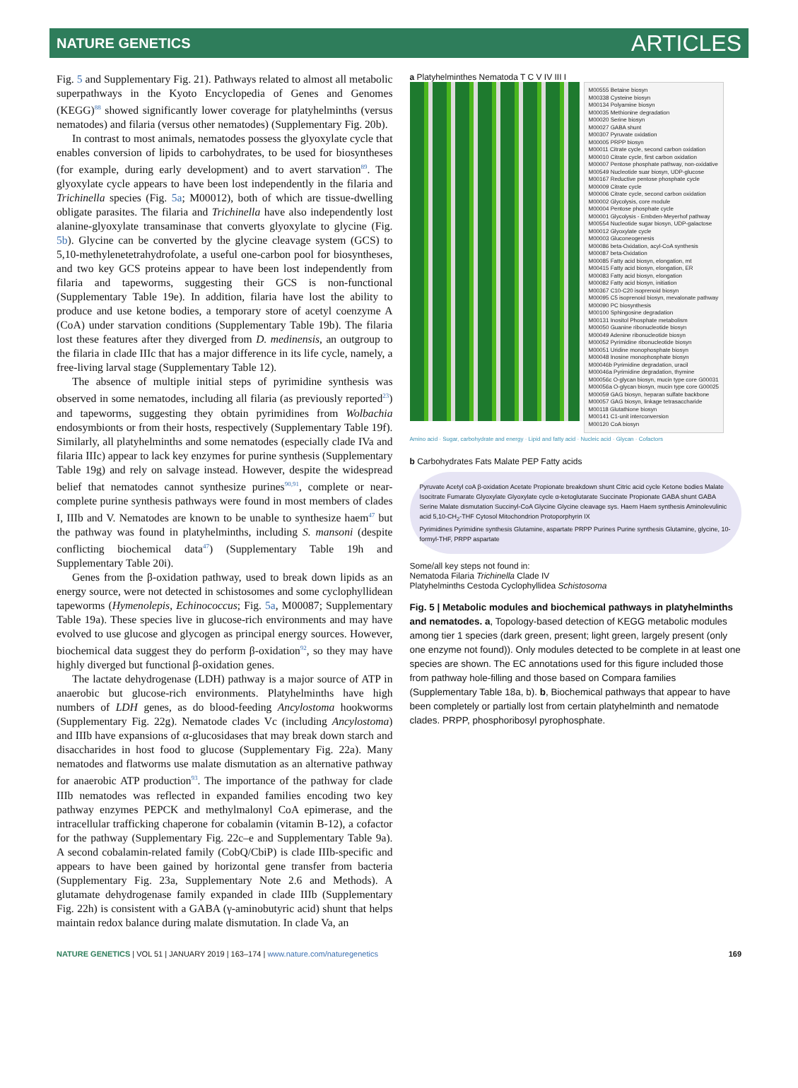NATURE GENETICS ARTICLES
Fig. 5 and Supplementary Fig. 21). Pathways related to almost all metabolic superpathways in the Kyoto Encyclopedia of Genes and Genomes (KEGG)<sup>88</sup> showed significantly lower coverage for platyhelminths (versus nematodes) and filaria (versus other nematodes) (Supplementary Fig. 20b).
In contrast to most animals, nematodes possess the glyoxylate cycle that enables conversion of lipids to carbohydrates, to be used for biosyntheses (for example, during early development) and to avert starvation<sup>89</sup>. The glyoxylate cycle appears to have been lost independently in the filaria and Trichinella species (Fig. 5a; M00012), both of which are tissue-dwelling obligate parasites. The filaria and Trichinella have also independently lost alanine-glyoxylate transaminase that converts glyoxylate to glycine (Fig. 5b). Glycine can be converted by the glycine cleavage system (GCS) to 5,10-methylenetetrahydrofolate, a useful one-carbon pool for biosyntheses, and two key GCS proteins appear to have been lost independently from filaria and tapeworms, suggesting their GCS is non-functional (Supplementary Table 19e). In addition, filaria have lost the ability to produce and use ketone bodies, a temporary store of acetyl coenzyme A (CoA) under starvation conditions (Supplementary Table 19b). The filaria lost these features after they diverged from D. medinensis, an outgroup to the filaria in clade IIIc that has a major difference in its life cycle, namely, a free-living larval stage (Supplementary Table 12).
The absence of multiple initial steps of pyrimidine synthesis was observed in some nematodes, including all filaria (as previously reported<sup>23</sup>) and tapeworms, suggesting they obtain pyrimidines from Wolbachia endosymbionts or from their hosts, respectively (Supplementary Table 19f). Similarly, all platyhelminths and some nematodes (especially clade IVa and filaria IIIc) appear to lack key enzymes for purine synthesis (Supplementary Table 19g) and rely on salvage instead. However, despite the widespread belief that nematodes cannot synthesize purines<sup>90,91</sup>, complete or near-complete purine synthesis pathways were found in most members of clades I, IIIb and V. Nematodes are known to be unable to synthesize haem<sup>47</sup> but the pathway was found in platyhelminths, including S. mansoni (despite conflicting biochemical data<sup>47</sup>) (Supplementary Table 19h and Supplementary Table 20i).
Genes from the β-oxidation pathway, used to break down lipids as an energy source, were not detected in schistosomes and some cyclophyllidean tapeworms (Hymenolepis, Echinococcus; Fig. 5a, M00087; Supplementary Table 19a). These species live in glucose-rich environments and may have evolved to use glucose and glycogen as principal energy sources. However, biochemical data suggest they do perform β-oxidation<sup>92</sup>, so they may have highly diverged but functional β-oxidation genes.
The lactate dehydrogenase (LDH) pathway is a major source of ATP in anaerobic but glucose-rich environments. Platyhelminths have high numbers of LDH genes, as do blood-feeding Ancylostoma hookworms (Supplementary Fig. 22g). Nematode clades Vc (including Ancylostoma) and IIIb have expansions of α-glucosidases that may break down starch and disaccharides in host food to glucose (Supplementary Fig. 22a). Many nematodes and flatworms use malate dismutation as an alternative pathway for anaerobic ATP production<sup>93</sup>. The importance of the pathway for clade IIIb nematodes was reflected in expanded families encoding two key pathway enzymes PEPCK and methylmalonyl CoA epimerase, and the intracellular trafficking chaperone for cobalamin (vitamin B-12), a cofactor for the pathway (Supplementary Fig. 22c–e and Supplementary Table 9a). A second cobalamin-related family (CobQ/CbiP) is clade IIIb-specific and appears to have been gained by horizontal gene transfer from bacteria (Supplementary Fig. 23a, Supplementary Note 2.6 and Methods). A glutamate dehydrogenase family expanded in clade IIIb (Supplementary Fig. 22h) is consistent with a GABA (γ-aminobutyric acid) shunt that helps maintain redox balance during malate dismutation. In clade Va, an
a Platyhelminthes Nematoda T C V IV III I
M00555 Betaine biosyn
M00338 Cysteine biosyn
M00134 Polyamine biosyn
M00035 Methionine degradation
M00020 Serine biosyn
M00027 GABA shunt
M00307 Pyruvate oxidation
M00005 PRPP biosyn
M00011 Citrate cycle, second carbon oxidation
M00010 Citrate cycle, first carbon oxidation
M00007 Pentose phosphate pathway, non-oxidative
M00549 Nucleotide suar biosyn, UDP-glucose
M00167 Reductive pentose phosphate cycle
M00009 Citrate cycle
M00006 Citrate cycle, second carbon oxidation
M00002 Glycolysis, core module
M00004 Pentose phosphate cycle
M00001 Glycolysis - Embden-Meyerhof pathway
M00554 Nucleotide sugar biosyn, UDP-galactose
M00012 Glyoxylate cycle
M00003 Gluconeogenesis
M00086 beta-Oxidation, acyl-CoA synthesis
M00087 beta-Oxidation
M00085 Fatty acid biosyn, elongation, mt
M00415 Fatty acid biosyn, elongation, ER
M00083 Fatty acid biosyn, elongation
M00082 Fatty acid biosyn, initiation
M00367 C10-C20 isoprenoid biosyn
M00095 C5 isoprenoid biosyn, mevalonate pathway
M00090 PC biosynthesis
M00100 Sphingosine degradation
M00131 Inositol Phosphate metabolism
M00050 Guanine ribonucleotide biosyn
M00049 Adenine ribonucleotide biosyn
M00052 Pyrimidine ribonucleotide biosyn
M00051 Uridine monophosphate biosyn
M00048 Inosine monophosphate biosyn
M00046b Pyrimidine degradation, uracil
M00046a Pyrimidine degradation, thymine
M00056c O-glycan biosyn, mucin type core G00031
M00056a O-glycan biosyn, mucin type core G00025
M00059 GAG biosyn, heparan sulfate backbone
M00057 GAG biosyn, linkage tetrasaccharide
M00118 Glutathione biosyn
M00141 C1-unit interconversion
M00120 CoA biosyn
Amino acid · Sugar, carbohydrate and energy · Lipid and fatty acid · Nucleic acid · Glycan · Cofactors
b Carbohydrates Fats Malate PEP Fatty acids
Pyruvate Acetyl coA β-oxidation Acetate Propionate breakdown shunt Citric acid cycle Ketone bodies Malate Isocitrate Fumarate Glyoxylate Glyoxylate cycle α-ketoglutarate Succinate Propionate GABA shunt GABA Serine Malate dismutation Succinyl-CoA Glycine Glycine cleavage sys. Haem Haem synthesis Aminolevulinic acid 5,10-CH<sub>2</sub>-THF Cytosol Mitochondrion Protoporphyrin IX
Pyrimidines Pyrimidine synthesis Glutamine, aspartate PRPP Purines Purine synthesis Glutamine, glycine, 10-formyl-THF, PRPP aspartate
Some/all key steps not found in:
Nematoda Filaria Trichinella Clade IV
Platyhelminths Cestoda Cyclophyllidea Schistosoma
Fig. 5 | Metabolic modules and biochemical pathways in platyhelminths and nematodes. a, Topology-based detection of KEGG metabolic modules among tier 1 species (dark green, present; light green, largely present (only one enzyme not found)). Only modules detected to be complete in at least one species are shown. The EC annotations used for this figure included those from pathway hole-filling and those based on Compara families (Supplementary Table 18a, b). b, Biochemical pathways that appear to have been completely or partially lost from certain platyhelminth and nematode clades. PRPP, phosphoribosyl pyrophosphate.
NATURE GENETICS | VOL 51 | JANUARY 2019 | 163–174 | www.nature.com/naturegenetics 169